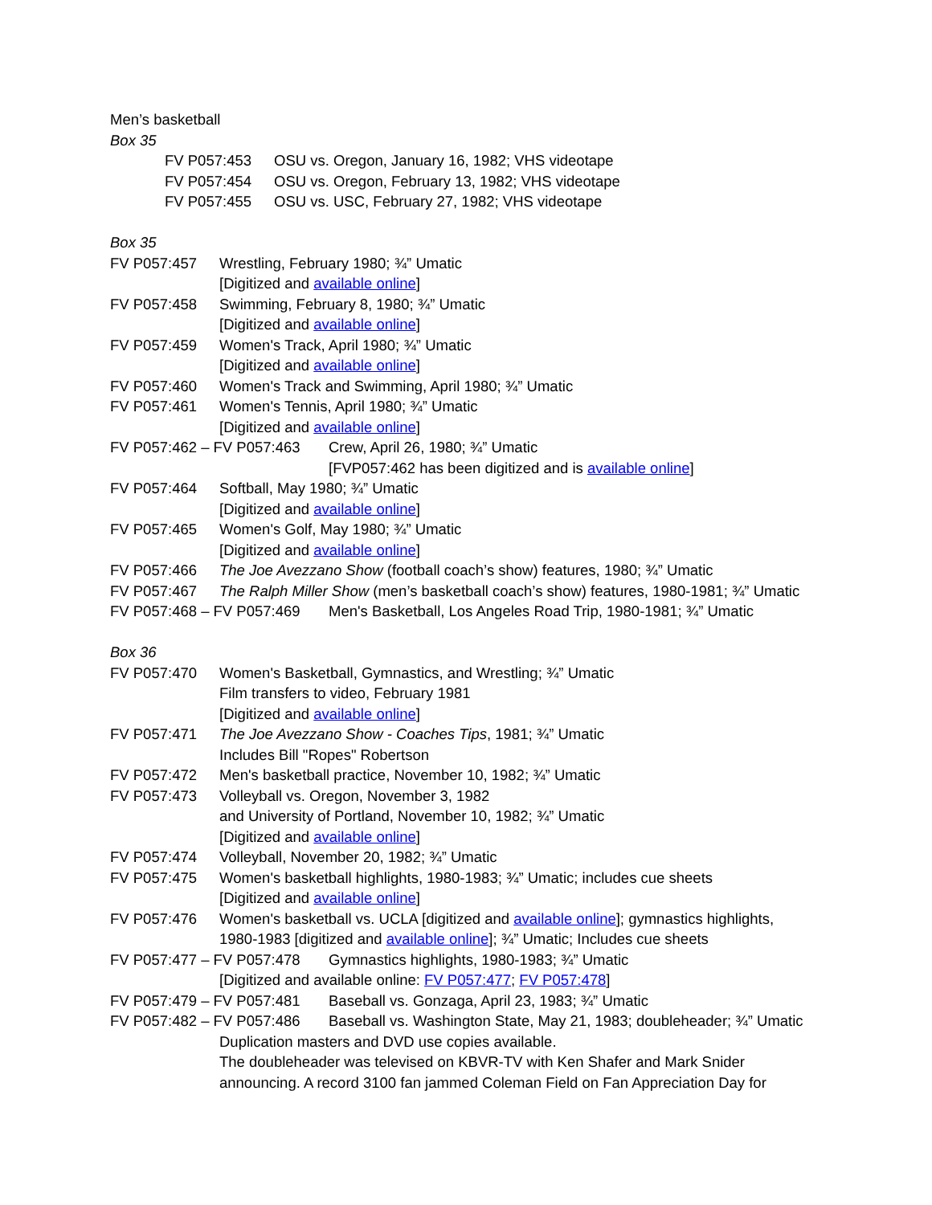Men’s basketball
Box 35
FV P057:453 OSU vs. Oregon, January 16, 1982; VHS videotape
FV P057:454 OSU vs. Oregon, February 13, 1982; VHS videotape
FV P057:455 OSU vs. USC, February 27, 1982; VHS videotape
Box 35
FV P057:457 Wrestling, February 1980; ¾” Umatic
[Digitized and available online]
FV P057:458 Swimming, February 8, 1980; ¾” Umatic
[Digitized and available online]
FV P057:459 Women's Track, April 1980; ¾” Umatic
[Digitized and available online]
FV P057:460 Women's Track and Swimming, April 1980; ¾” Umatic
FV P057:461 Women's Tennis, April 1980; ¾” Umatic
[Digitized and available online]
FV P057:462 – FV P057:463 Crew, April 26, 1980; ¾” Umatic
[FVP057:462 has been digitized and is available online]
FV P057:464 Softball, May 1980; ¾” Umatic
[Digitized and available online]
FV P057:465 Women's Golf, May 1980; ¾” Umatic
[Digitized and available online]
FV P057:466 The Joe Avezzano Show (football coach’s show) features, 1980; ¾” Umatic
FV P057:467 The Ralph Miller Show (men’s basketball coach’s show) features, 1980-1981; ¾” Umatic
FV P057:468 – FV P057:469 Men's Basketball, Los Angeles Road Trip, 1980-1981; ¾” Umatic
Box 36
FV P057:470 Women's Basketball, Gymnastics, and Wrestling; ¾” Umatic
Film transfers to video, February 1981
[Digitized and available online]
FV P057:471 The Joe Avezzano Show - Coaches Tips, 1981; ¾” Umatic
Includes Bill "Ropes" Robertson
FV P057:472 Men's basketball practice, November 10, 1982; ¾” Umatic
FV P057:473 Volleyball vs. Oregon, November 3, 1982
and University of Portland, November 10, 1982; ¾” Umatic
[Digitized and available online]
FV P057:474 Volleyball, November 20, 1982; ¾” Umatic
FV P057:475 Women's basketball highlights, 1980-1983; ¾” Umatic; includes cue sheets
[Digitized and available online]
FV P057:476 Women's basketball vs. UCLA [digitized and available online]; gymnastics highlights,
1980-1983 [digitized and available online]; ¾” Umatic; Includes cue sheets
FV P057:477 – FV P057:478 Gymnastics highlights, 1980-1983; ¾” Umatic
[Digitized and available online: FV P057:477; FV P057:478]
FV P057:479 – FV P057:481 Baseball vs. Gonzaga, April 23, 1983; ¾” Umatic
FV P057:482 – FV P057:486 Baseball vs. Washington State, May 21, 1983; doubleheader; ¾” Umatic
Duplication masters and DVD use copies available.
The doubleheader was televised on KBVR-TV with Ken Shafer and Mark Snider
announcing. A record 3100 fan jammed Coleman Field on Fan Appreciation Day for